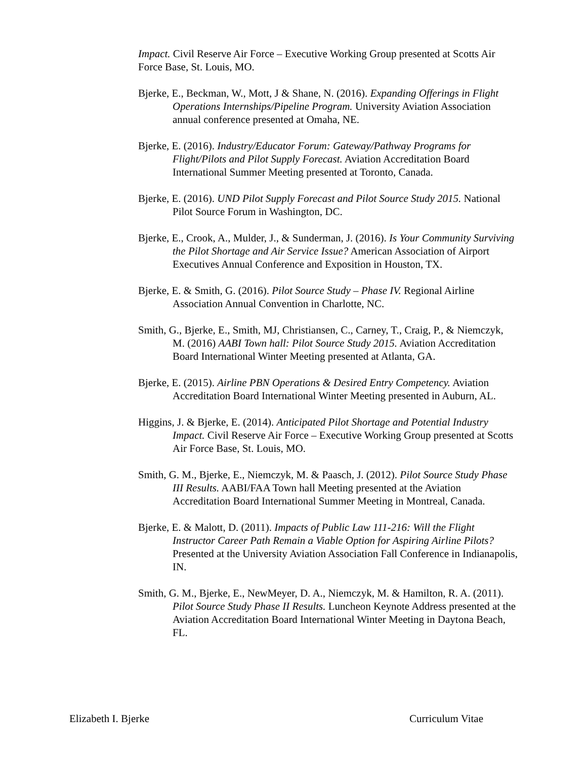Impact. Civil Reserve Air Force – Executive Working Group presented at Scotts Air Force Base, St. Louis, MO.
Bjerke, E., Beckman, W., Mott, J & Shane, N. (2016). Expanding Offerings in Flight Operations Internships/Pipeline Program. University Aviation Association annual conference presented at Omaha, NE.
Bjerke, E. (2016). Industry/Educator Forum: Gateway/Pathway Programs for Flight/Pilots and Pilot Supply Forecast. Aviation Accreditation Board International Summer Meeting presented at Toronto, Canada.
Bjerke, E. (2016). UND Pilot Supply Forecast and Pilot Source Study 2015. National Pilot Source Forum in Washington, DC.
Bjerke, E., Crook, A., Mulder, J., & Sunderman, J. (2016). Is Your Community Surviving the Pilot Shortage and Air Service Issue? American Association of Airport Executives Annual Conference and Exposition in Houston, TX.
Bjerke, E. & Smith, G. (2016). Pilot Source Study – Phase IV. Regional Airline Association Annual Convention in Charlotte, NC.
Smith, G., Bjerke, E., Smith, MJ, Christiansen, C., Carney, T., Craig, P., & Niemczyk, M. (2016) AABI Town hall: Pilot Source Study 2015. Aviation Accreditation Board International Winter Meeting presented at Atlanta, GA.
Bjerke, E. (2015). Airline PBN Operations & Desired Entry Competency. Aviation Accreditation Board International Winter Meeting presented in Auburn, AL.
Higgins, J. & Bjerke, E. (2014). Anticipated Pilot Shortage and Potential Industry Impact. Civil Reserve Air Force – Executive Working Group presented at Scotts Air Force Base, St. Louis, MO.
Smith, G. M., Bjerke, E., Niemczyk, M. & Paasch, J. (2012). Pilot Source Study Phase III Results. AABI/FAA Town hall Meeting presented at the Aviation Accreditation Board International Summer Meeting in Montreal, Canada.
Bjerke, E. & Malott, D. (2011). Impacts of Public Law 111-216: Will the Flight Instructor Career Path Remain a Viable Option for Aspiring Airline Pilots? Presented at the University Aviation Association Fall Conference in Indianapolis, IN.
Smith, G. M., Bjerke, E., NewMeyer, D. A., Niemczyk, M. & Hamilton, R. A. (2011). Pilot Source Study Phase II Results. Luncheon Keynote Address presented at the Aviation Accreditation Board International Winter Meeting in Daytona Beach, FL.
Elizabeth I. Bjerke Curriculum Vitae